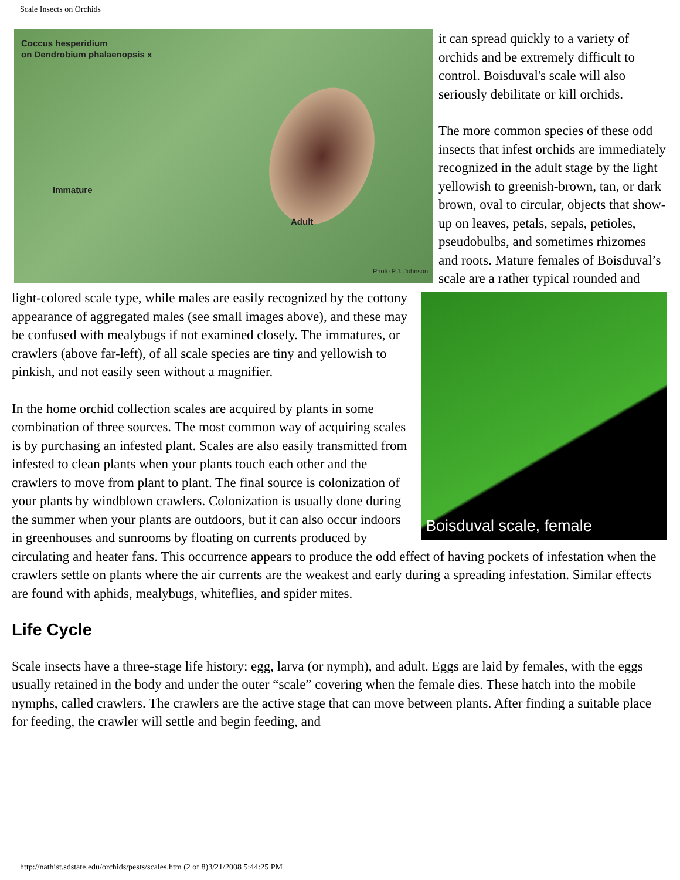Scale Insects on Orchids
Coccus hesperidium
on Dendrobium phalaenopsis x
Immature
Adult
Photo P.J. Johnson
it can spread quickly to a variety of orchids and be extremely difficult to control. Boisduval's scale will also seriously debilitate or kill orchids.
Boisduval scale, female
The more common species of these odd insects that infest orchids are immediately recognized in the adult stage by the light yellowish to greenish-brown, tan, or dark brown, oval to circular, objects that show-up on leaves, petals, sepals, petioles, pseudobulbs, and sometimes rhizomes and roots. Mature females of Boisduval’s scale are a rather typical rounded and light-colored scale type, while males are easily recognized by the cottony appearance of aggregated males (see small images above), and these may be confused with mealybugs if not examined closely. The immatures, or crawlers (above far-left), of all scale species are tiny and yellowish to pinkish, and not easily seen without a magnifier.
In the home orchid collection scales are acquired by plants in some combination of three sources. The most common way of acquiring scales is by purchasing an infested plant. Scales are also easily transmitted from infested to clean plants when your plants touch each other and the crawlers to move from plant to plant. The final source is colonization of your plants by windblown crawlers. Colonization is usually done during the summer when your plants are outdoors, but it can also occur indoors in greenhouses and sunrooms by floating on currents produced by circulating and heater fans. This occurrence appears to produce the odd effect of having pockets of infestation when the crawlers settle on plants where the air currents are the weakest and early during a spreading infestation. Similar effects are found with aphids, mealybugs, whiteflies, and spider mites.
Life Cycle
Scale insects have a three-stage life history: egg, larva (or nymph), and adult. Eggs are laid by females, with the eggs usually retained in the body and under the outer “scale” covering when the female dies. These hatch into the mobile nymphs, called crawlers. The crawlers are the active stage that can move between plants. After finding a suitable place for feeding, the crawler will settle and begin feeding, and
http://nathist.sdstate.edu/orchids/pests/scales.htm (2 of 8)3/21/2008 5:44:25 PM